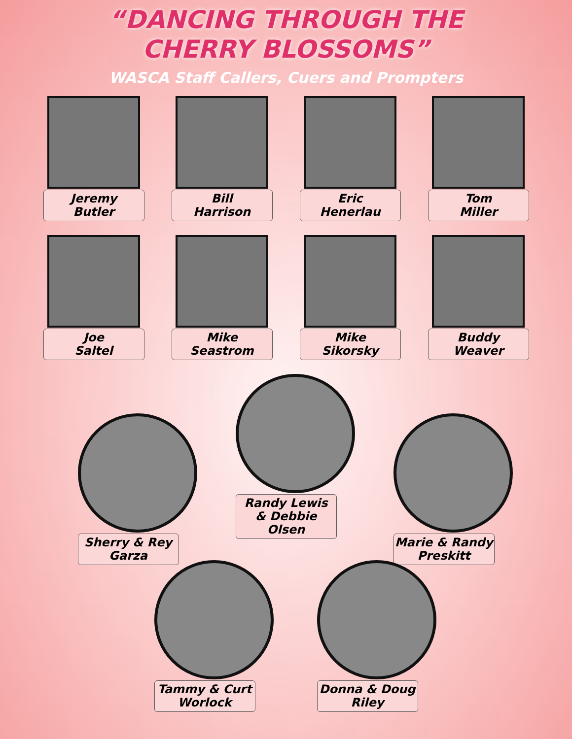“DANCING THROUGH THE
CHERRY BLOSSOMS”
WASCA Staff Callers, Cuers and Prompters
Jeremy
Butler
Bill
Harrison
Eric
Henerlau
Tom
Miller
Joe
Saltel
Mike
Seastrom
Mike
Sikorsky
Buddy
Weaver
Sherry & Rey
Garza
Randy Lewis
& Debbie Olsen
Marie & Randy
Preskitt
Tammy & Curt
Worlock
Donna & Doug
Riley